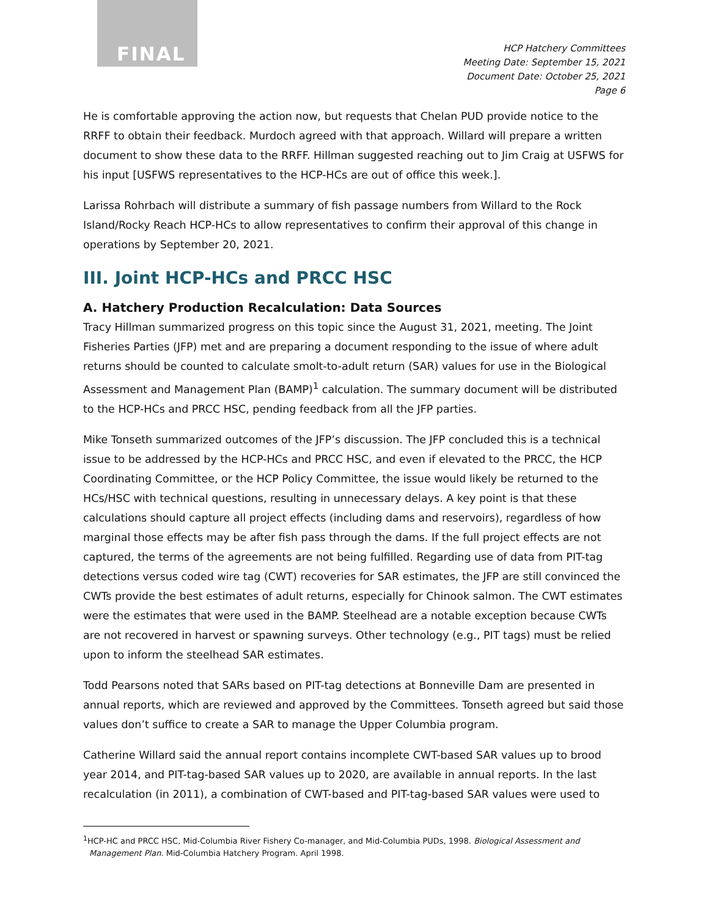FINAL
HCP Hatchery Committees
Meeting Date: September 15, 2021
Document Date: October 25, 2021
Page 6
He is comfortable approving the action now, but requests that Chelan PUD provide notice to the RRFF to obtain their feedback. Murdoch agreed with that approach. Willard will prepare a written document to show these data to the RRFF. Hillman suggested reaching out to Jim Craig at USFWS for his input [USFWS representatives to the HCP-HCs are out of office this week.].
Larissa Rohrbach will distribute a summary of fish passage numbers from Willard to the Rock Island/Rocky Reach HCP-HCs to allow representatives to confirm their approval of this change in operations by September 20, 2021.
III. Joint HCP-HCs and PRCC HSC
A. Hatchery Production Recalculation: Data Sources
Tracy Hillman summarized progress on this topic since the August 31, 2021, meeting. The Joint Fisheries Parties (JFP) met and are preparing a document responding to the issue of where adult returns should be counted to calculate smolt-to-adult return (SAR) values for use in the Biological Assessment and Management Plan (BAMP)<sup>1</sup> calculation. The summary document will be distributed to the HCP-HCs and PRCC HSC, pending feedback from all the JFP parties.
Mike Tonseth summarized outcomes of the JFP’s discussion. The JFP concluded this is a technical issue to be addressed by the HCP-HCs and PRCC HSC, and even if elevated to the PRCC, the HCP Coordinating Committee, or the HCP Policy Committee, the issue would likely be returned to the HCs/HSC with technical questions, resulting in unnecessary delays. A key point is that these calculations should capture all project effects (including dams and reservoirs), regardless of how marginal those effects may be after fish pass through the dams. If the full project effects are not captured, the terms of the agreements are not being fulfilled. Regarding use of data from PIT-tag detections versus coded wire tag (CWT) recoveries for SAR estimates, the JFP are still convinced the CWTs provide the best estimates of adult returns, especially for Chinook salmon. The CWT estimates were the estimates that were used in the BAMP. Steelhead are a notable exception because CWTs are not recovered in harvest or spawning surveys. Other technology (e.g., PIT tags) must be relied upon to inform the steelhead SAR estimates.
Todd Pearsons noted that SARs based on PIT-tag detections at Bonneville Dam are presented in annual reports, which are reviewed and approved by the Committees. Tonseth agreed but said those values don’t suffice to create a SAR to manage the Upper Columbia program.
Catherine Willard said the annual report contains incomplete CWT-based SAR values up to brood year 2014, and PIT-tag-based SAR values up to 2020, are available in annual reports. In the last recalculation (in 2011), a combination of CWT-based and PIT-tag-based SAR values were used to
<sup>1</sup>HCP-HC and PRCC HSC, Mid-Columbia River Fishery Co-manager, and Mid-Columbia PUDs, 1998. Biological Assessment and Management Plan. Mid-Columbia Hatchery Program. April 1998.